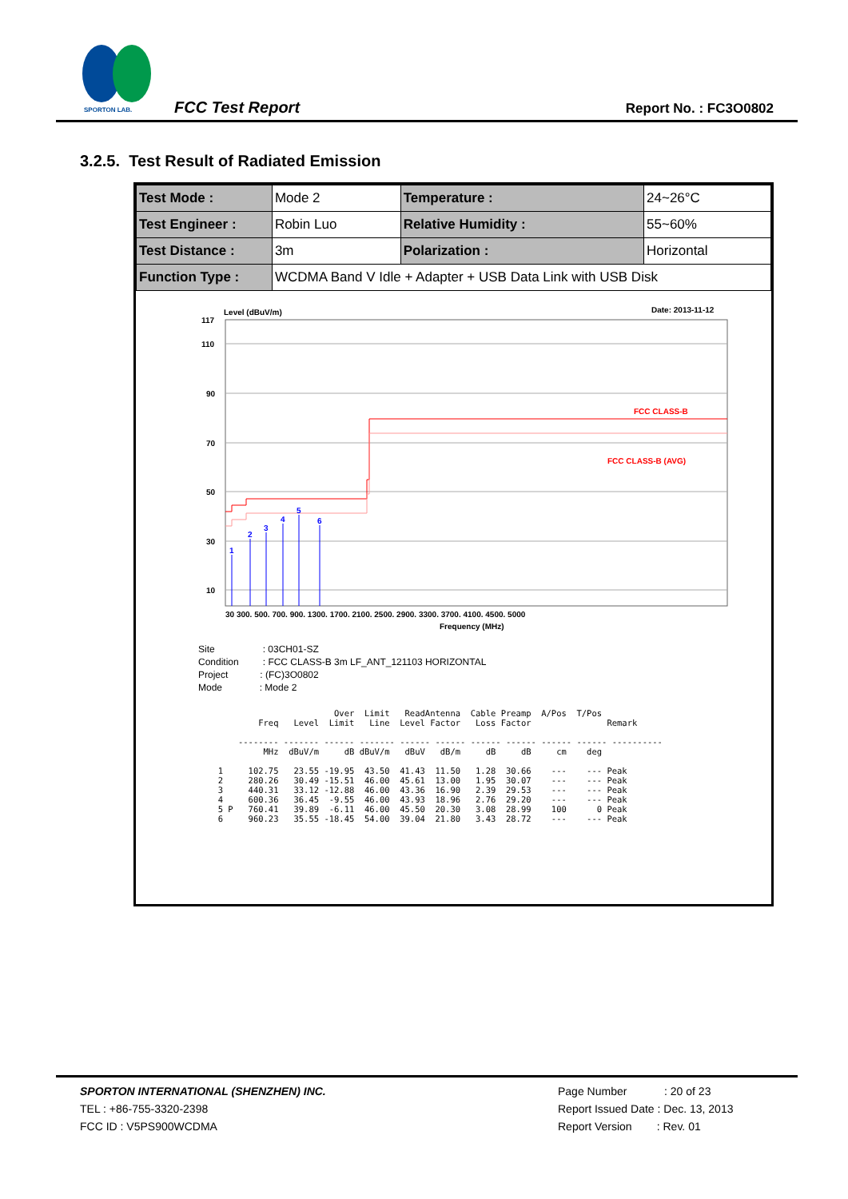SPORTON LAB.
FCC Test Report Report No. : FC3O0802
3.2.5. Test Result of Radiated Emission
| Test Mode : | Mode 2 | Temperature : | 24~26°C |
| Test Engineer : | Robin Luo | Relative Humidity : | 55~60% |
| Test Distance : | 3m | Polarization : | Horizontal |
| Function Type : | WCDMA Band V Idle + Adapter + USB Data Link with USB Disk | | |
Level (dBuV/m)
Date: 2013-11-12
117
110
90
70
50
30
10
FCC CLASS-B
FCC CLASS-B (AVG)
1
2
3
4
5
6
30 300. 500. 700. 900. 1300. 1700. 2100. 2500. 2900. 3300. 3700. 4100. 4500. 5000
Frequency (MHz)
Site : 03CH01-SZ
Condition : FCC CLASS-B 3m LF_ANT_121103 HORIZONTAL
Project : (FC)3O0802
Mode : Mode 2
                         Over  Limit   ReadAntenna  Cable Preamp  A/Pos  T/Pos
          Freq   Level  Limit   Line  Level Factor   Loss Factor               Remark

      -------- ------- ------ ------- ------ ------ ------ ------ ------ ------ ----------
           MHz  dBuV/m     dB dBuV/m   dBuV   dB/m     dB     dB     cm    deg

  1     102.75   23.55 -19.95  43.50  41.43  11.50   1.28  30.66    ---    --- Peak
  2     280.26   30.49 -15.51  46.00  45.61  13.00   1.95  30.07    ---    --- Peak
  3     440.31   33.12 -12.88  46.00  43.36  16.90   2.39  29.53    ---    --- Peak
  4     600.36   36.45  -9.55  46.00  43.93  18.96   2.76  29.20    ---    --- Peak
  5 P   760.41   39.89  -6.11  46.00  45.50  20.30   3.08  28.99    100      0 Peak
  6     960.23   35.55 -18.45  54.00  39.04  21.80   3.43  28.72    ---    --- Peak
SPORTON INTERNATIONAL (SHENZHEN) INC.
TEL : +86-755-3320-2398
FCC ID : V5PS900WCDMA
Page Number : 20 of 23
Report Issued Date : Dec. 13, 2013
Report Version : Rev. 01